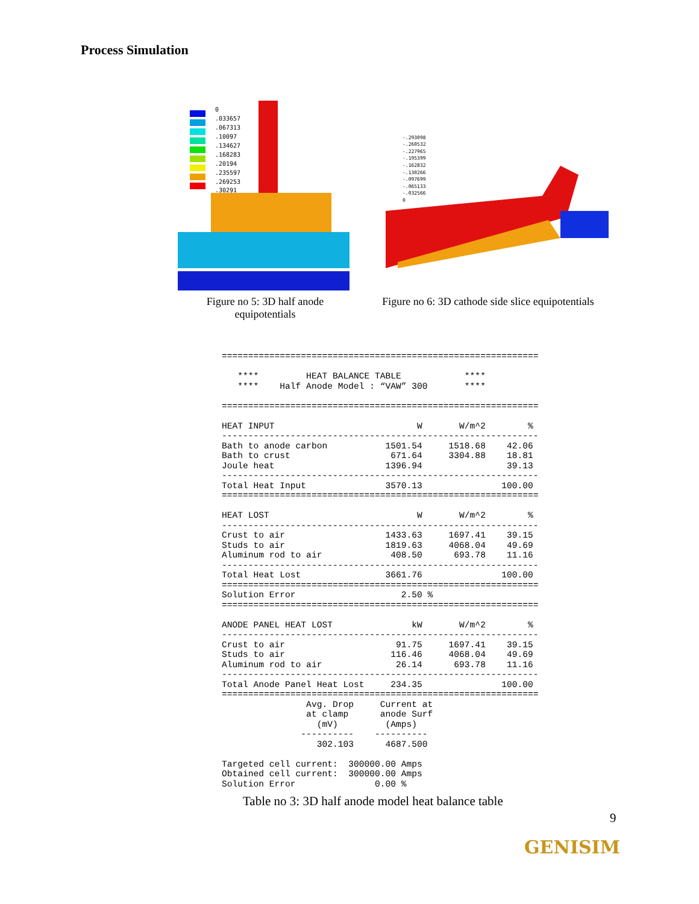Process Simulation
0
.033657
.067313
.10097
.134627
.168283
.20194
.235597
.269253
.30291
Figure no 5: 3D half anode
equipotentials
-.293098
-.260532
-.227965
-.195399
-.162832
-.130266
-.097699
-.065133
-.032566
0
Figure no 6: 3D cathode side slice equipotentials
============================================================

   ****         HEAT BALANCE TABLE            ****
   ****    Half Anode Model : “VAW” 300       ****

============================================================

HEAT INPUT                           W       W/m^2        %
------------------------------------------------------------
Bath to anode carbon           1501.54     1518.68    42.06
Bath to crust                   671.64     3304.88    18.81
Joule heat                     1396.94                39.13
------------------------------------------------------------
Total Heat Input               3570.13               100.00
============================================================

HEAT LOST                            W       W/m^2        %
------------------------------------------------------------
Crust to air                   1433.63     1697.41    39.15
Studs to air                   1819.63     4068.04    49.69
Aluminum rod to air             408.50      693.78    11.16
------------------------------------------------------------
Total Heat Lost                3661.76               100.00
============================================================
Solution Error                    2.50 %
============================================================

ANODE PANEL HEAT LOST               kW       W/m^2        %
------------------------------------------------------------
Crust to air                     91.75     1697.41    39.15
Studs to air                    116.46     4068.04    49.69
Aluminum rod to air              26.14      693.78    11.16
------------------------------------------------------------
Total Anode Panel Heat Lost     234.35               100.00
============================================================
                Avg. Drop     Current at
                at clamp      anode Surf
                  (mV)         (Amps)
               ----------    ----------
                  302.103      4687.500

Targeted cell current:  300000.00 Amps
Obtained cell current:  300000.00 Amps
Solution Error               0.00 %
Table no 3: 3D half anode model heat balance table
9
GENISIM